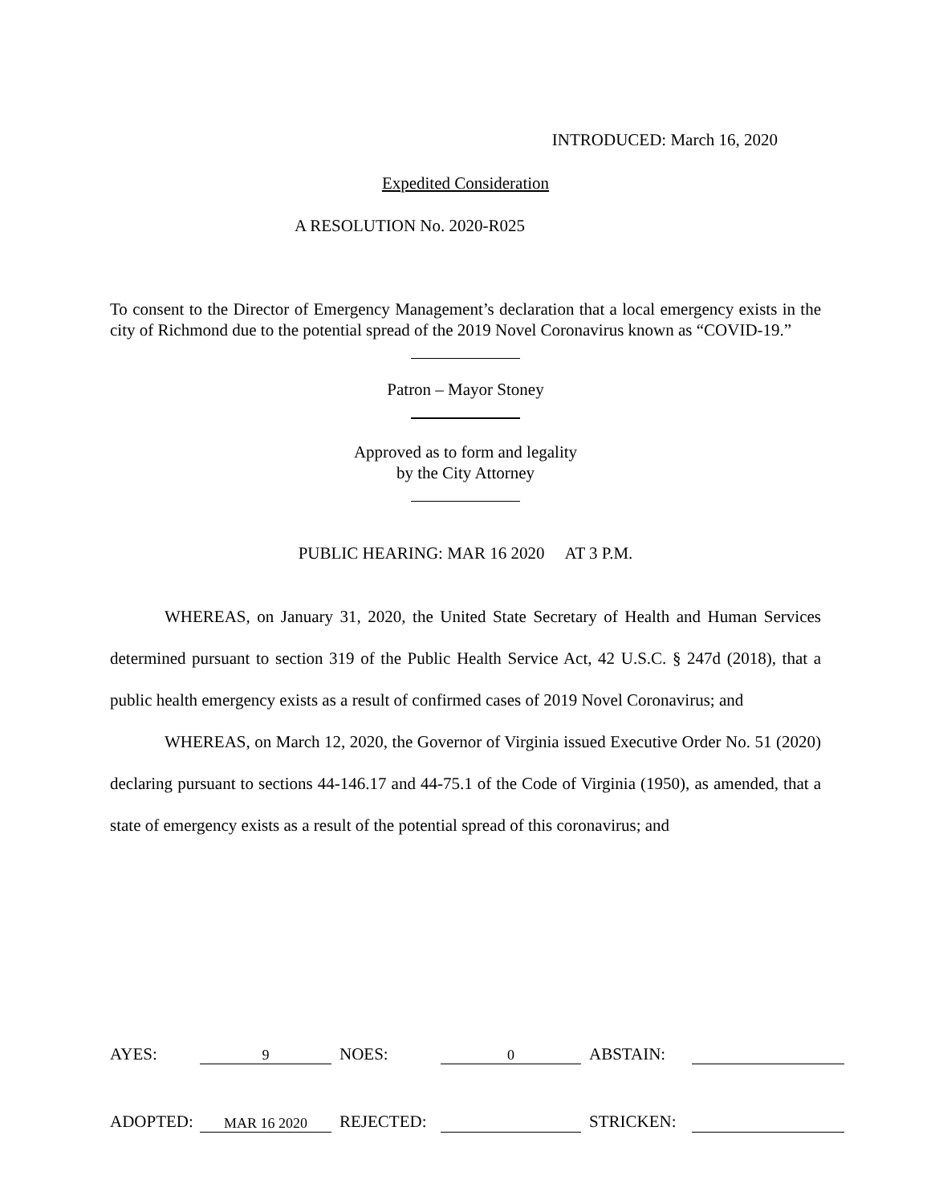INTRODUCED: March 16, 2020
Expedited Consideration
A RESOLUTION No. 2020-R025
To consent to the Director of Emergency Management’s declaration that a local emergency exists in the city of Richmond due to the potential spread of the 2019 Novel Coronavirus known as “COVID-19.”
Patron – Mayor Stoney
Approved as to form and legality
by the City Attorney
PUBLIC HEARING: MAR 16 2020 AT 3 P.M.
WHEREAS, on January 31, 2020, the United State Secretary of Health and Human Services determined pursuant to section 319 of the Public Health Service Act, 42 U.S.C. § 247d (2018), that a public health emergency exists as a result of confirmed cases of 2019 Novel Coronavirus; and
WHEREAS, on March 12, 2020, the Governor of Virginia issued Executive Order No. 51 (2020) declaring pursuant to sections 44-146.17 and 44-75.1 of the Code of Virginia (1950), as amended, that a state of emergency exists as a result of the potential spread of this coronavirus; and
| AYES: | 9 | NOES: | 0 | ABSTAIN: | |
| ADOPTED: | MAR 16 2020 | REJECTED: | | STRICKEN: | |